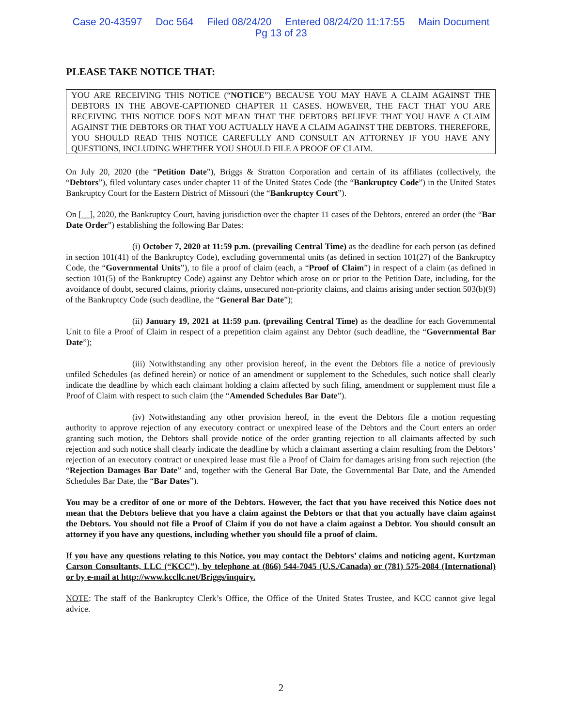Case 20-43597 Doc 564 Filed 08/24/20 Entered 08/24/20 11:17:55 Main Document
Pg 13 of 23
PLEASE TAKE NOTICE THAT:
YOU ARE RECEIVING THIS NOTICE (“NOTICE”) BECAUSE YOU MAY HAVE A CLAIM AGAINST THE DEBTORS IN THE ABOVE-CAPTIONED CHAPTER 11 CASES. HOWEVER, THE FACT THAT YOU ARE RECEIVING THIS NOTICE DOES NOT MEAN THAT THE DEBTORS BELIEVE THAT YOU HAVE A CLAIM AGAINST THE DEBTORS OR THAT YOU ACTUALLY HAVE A CLAIM AGAINST THE DEBTORS. THEREFORE, YOU SHOULD READ THIS NOTICE CAREFULLY AND CONSULT AN ATTORNEY IF YOU HAVE ANY QUESTIONS, INCLUDING WHETHER YOU SHOULD FILE A PROOF OF CLAIM.
On July 20, 2020 (the “Petition Date”), Briggs & Stratton Corporation and certain of its affiliates (collectively, the “Debtors”), filed voluntary cases under chapter 11 of the United States Code (the “Bankruptcy Code”) in the United States Bankruptcy Court for the Eastern District of Missouri (the “Bankruptcy Court”).
On [__], 2020, the Bankruptcy Court, having jurisdiction over the chapter 11 cases of the Debtors, entered an order (the “Bar Date Order”) establishing the following Bar Dates:
(i) October 7, 2020 at 11:59 p.m. (prevailing Central Time) as the deadline for each person (as defined in section 101(41) of the Bankruptcy Code), excluding governmental units (as defined in section 101(27) of the Bankruptcy Code, the “Governmental Units”), to file a proof of claim (each, a “Proof of Claim”) in respect of a claim (as defined in section 101(5) of the Bankruptcy Code) against any Debtor which arose on or prior to the Petition Date, including, for the avoidance of doubt, secured claims, priority claims, unsecured non-priority claims, and claims arising under section 503(b)(9) of the Bankruptcy Code (such deadline, the “General Bar Date”);
(ii) January 19, 2021 at 11:59 p.m. (prevailing Central Time) as the deadline for each Governmental Unit to file a Proof of Claim in respect of a prepetition claim against any Debtor (such deadline, the “Governmental Bar Date”);
(iii) Notwithstanding any other provision hereof, in the event the Debtors file a notice of previously unfiled Schedules (as defined herein) or notice of an amendment or supplement to the Schedules, such notice shall clearly indicate the deadline by which each claimant holding a claim affected by such filing, amendment or supplement must file a Proof of Claim with respect to such claim (the “Amended Schedules Bar Date”).
(iv) Notwithstanding any other provision hereof, in the event the Debtors file a motion requesting authority to approve rejection of any executory contract or unexpired lease of the Debtors and the Court enters an order granting such motion, the Debtors shall provide notice of the order granting rejection to all claimants affected by such rejection and such notice shall clearly indicate the deadline by which a claimant asserting a claim resulting from the Debtors’ rejection of an executory contract or unexpired lease must file a Proof of Claim for damages arising from such rejection (the “Rejection Damages Bar Date” and, together with the General Bar Date, the Governmental Bar Date, and the Amended Schedules Bar Date, the “Bar Dates”).
You may be a creditor of one or more of the Debtors. However, the fact that you have received this Notice does not mean that the Debtors believe that you have a claim against the Debtors or that that you actually have claim against the Debtors. You should not file a Proof of Claim if you do not have a claim against a Debtor. You should consult an attorney if you have any questions, including whether you should file a proof of claim.
If you have any questions relating to this Notice, you may contact the Debtors’ claims and noticing agent, Kurtzman Carson Consultants, LLC (“KCC”), by telephone at (866) 544-7045 (U.S./Canada) or (781) 575-2084 (International) or by e-mail at http://www.kccllc.net/Briggs/inquiry.
NOTE: The staff of the Bankruptcy Clerk’s Office, the Office of the United States Trustee, and KCC cannot give legal advice.
2